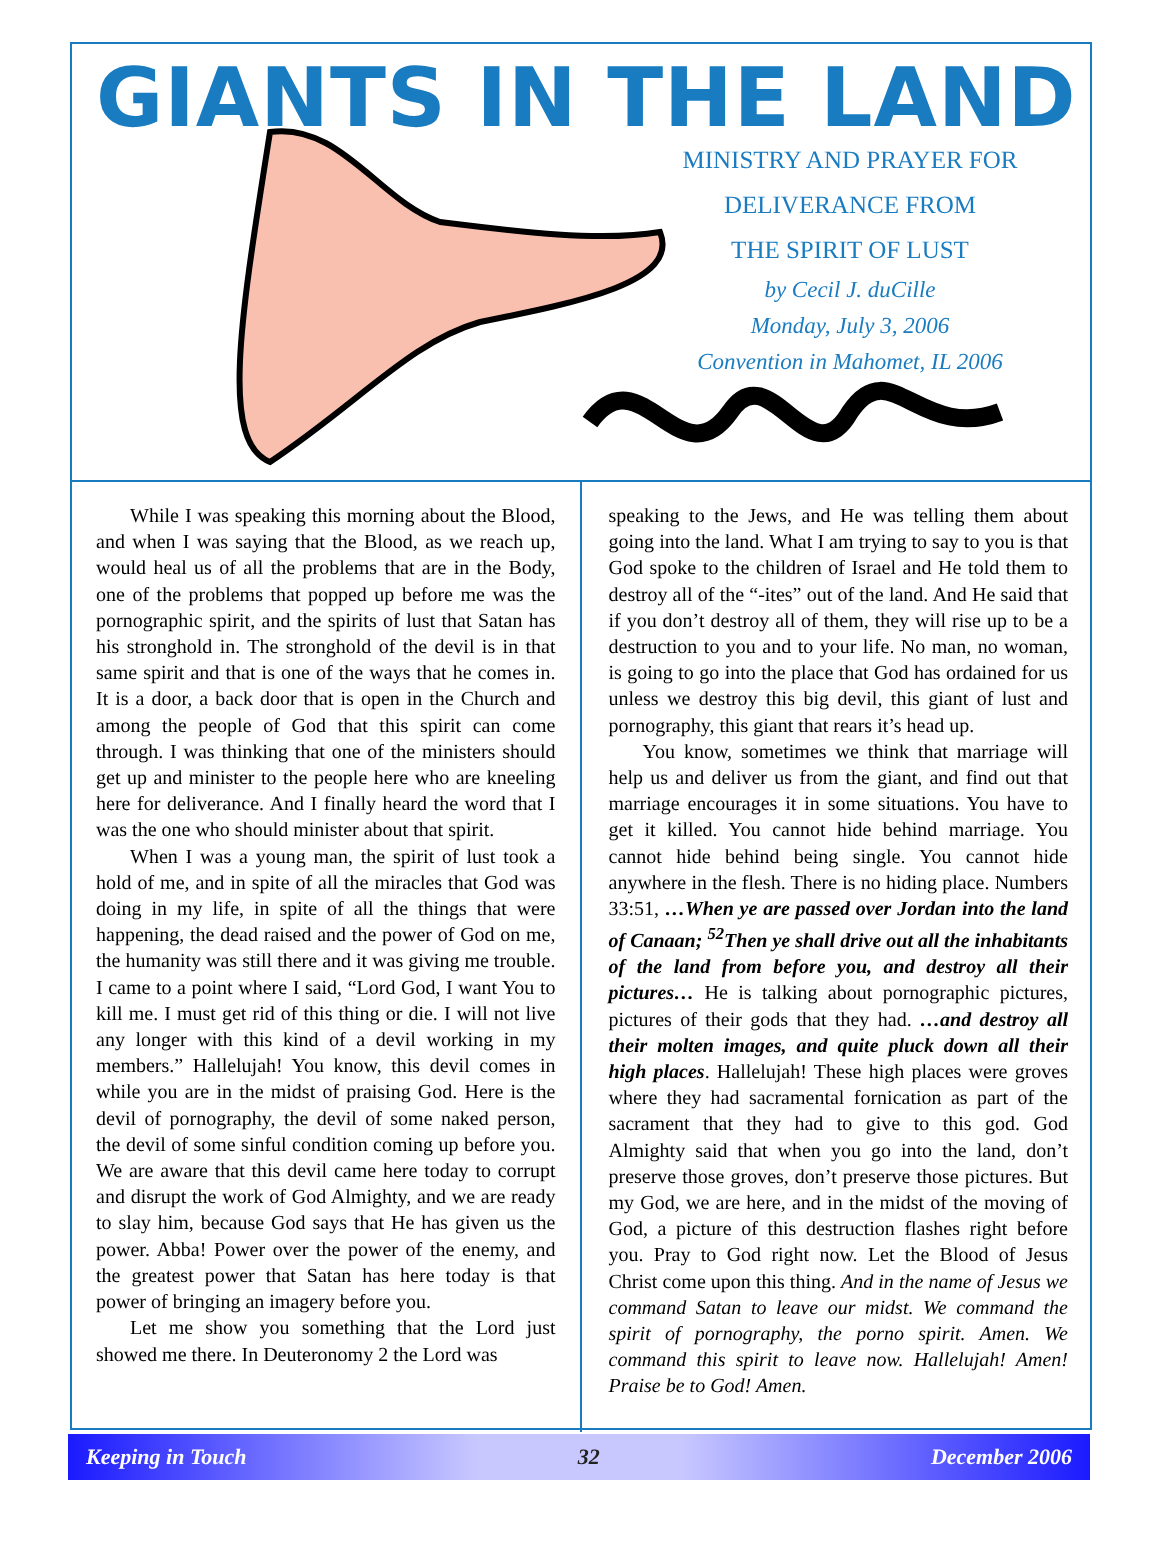GIANTS IN THE LAND
MINISTRY AND PRAYER FOR
DELIVERANCE FROM
THE SPIRIT OF LUST
by Cecil J. duCille
Monday, July 3, 2006
Convention in Mahomet, IL 2006
While I was speaking this morning about the Blood, and when I was saying that the Blood, as we reach up, would heal us of all the problems that are in the Body, one of the problems that popped up before me was the pornographic spirit, and the spirits of lust that Satan has his stronghold in. The stronghold of the devil is in that same spirit and that is one of the ways that he comes in. It is a door, a back door that is open in the Church and among the people of God that this spirit can come through. I was thinking that one of the ministers should get up and minister to the people here who are kneeling here for deliverance. And I finally heard the word that I was the one who should minister about that spirit.
When I was a young man, the spirit of lust took a hold of me, and in spite of all the miracles that God was doing in my life, in spite of all the things that were happening, the dead raised and the power of God on me, the humanity was still there and it was giving me trouble. I came to a point where I said, “Lord God, I want You to kill me. I must get rid of this thing or die. I will not live any longer with this kind of a devil working in my members.” Hallelujah! You know, this devil comes in while you are in the midst of praising God. Here is the devil of pornography, the devil of some naked person, the devil of some sinful condition coming up before you. We are aware that this devil came here today to corrupt and disrupt the work of God Almighty, and we are ready to slay him, because God says that He has given us the power. Abba! Power over the power of the enemy, and the greatest power that Satan has here today is that power of bringing an imagery before you.
Let me show you something that the Lord just showed me there. In Deuteronomy 2 the Lord was
speaking to the Jews, and He was telling them about going into the land. What I am trying to say to you is that God spoke to the children of Israel and He told them to destroy all of the “-ites” out of the land. And He said that if you don’t destroy all of them, they will rise up to be a destruction to you and to your life. No man, no woman, is going to go into the place that God has ordained for us unless we destroy this big devil, this giant of lust and pornography, this giant that rears it’s head up.
You know, sometimes we think that marriage will help us and deliver us from the giant, and find out that marriage encourages it in some situations. You have to get it killed. You cannot hide behind marriage. You cannot hide behind being single. You cannot hide anywhere in the flesh. There is no hiding place. Numbers 33:51, …When ye are passed over Jordan into the land of Canaan; <sup>52</sup>Then ye shall drive out all the inhabitants of the land from before you, and destroy all their pictures… He is talking about pornographic pictures, pictures of their gods that they had. …and destroy all their molten images, and quite pluck down all their high places. Hallelujah! These high places were groves where they had sacramental fornication as part of the sacrament that they had to give to this god. God Almighty said that when you go into the land, don’t preserve those groves, don’t preserve those pictures. But my God, we are here, and in the midst of the moving of God, a picture of this destruction flashes right before you. Pray to God right now. Let the Blood of Jesus Christ come upon this thing. And in the name of Jesus we command Satan to leave our midst. We command the spirit of pornography, the porno spirit. Amen. We command this spirit to leave now. Hallelujah! Amen! Praise be to God! Amen.
Keeping in Touch 32 December 2006